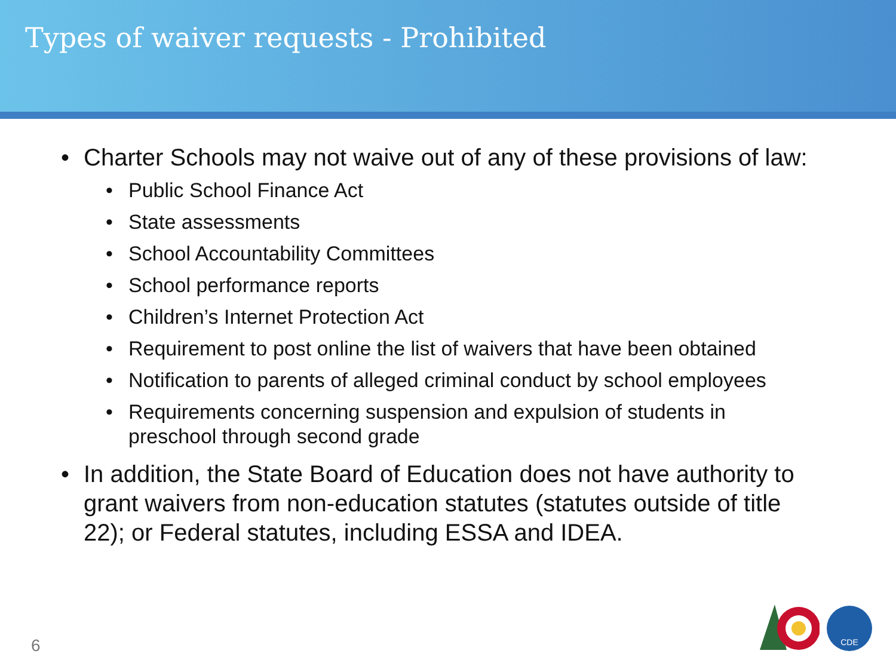Types of waiver requests - Prohibited
• Charter Schools may not waive out of any of these provisions of law:
• Public School Finance Act
• State assessments
• School Accountability Committees
• School performance reports
• Children’s Internet Protection Act
• Requirement to post online the list of waivers that have been obtained
• Notification to parents of alleged criminal conduct by school employees
• Requirements concerning suspension and expulsion of students in preschool through second grade
• In addition, the State Board of Education does not have authority to grant waivers from non-education statutes (statutes outside of title 22); or Federal statutes, including ESSA and IDEA.
6
CDE